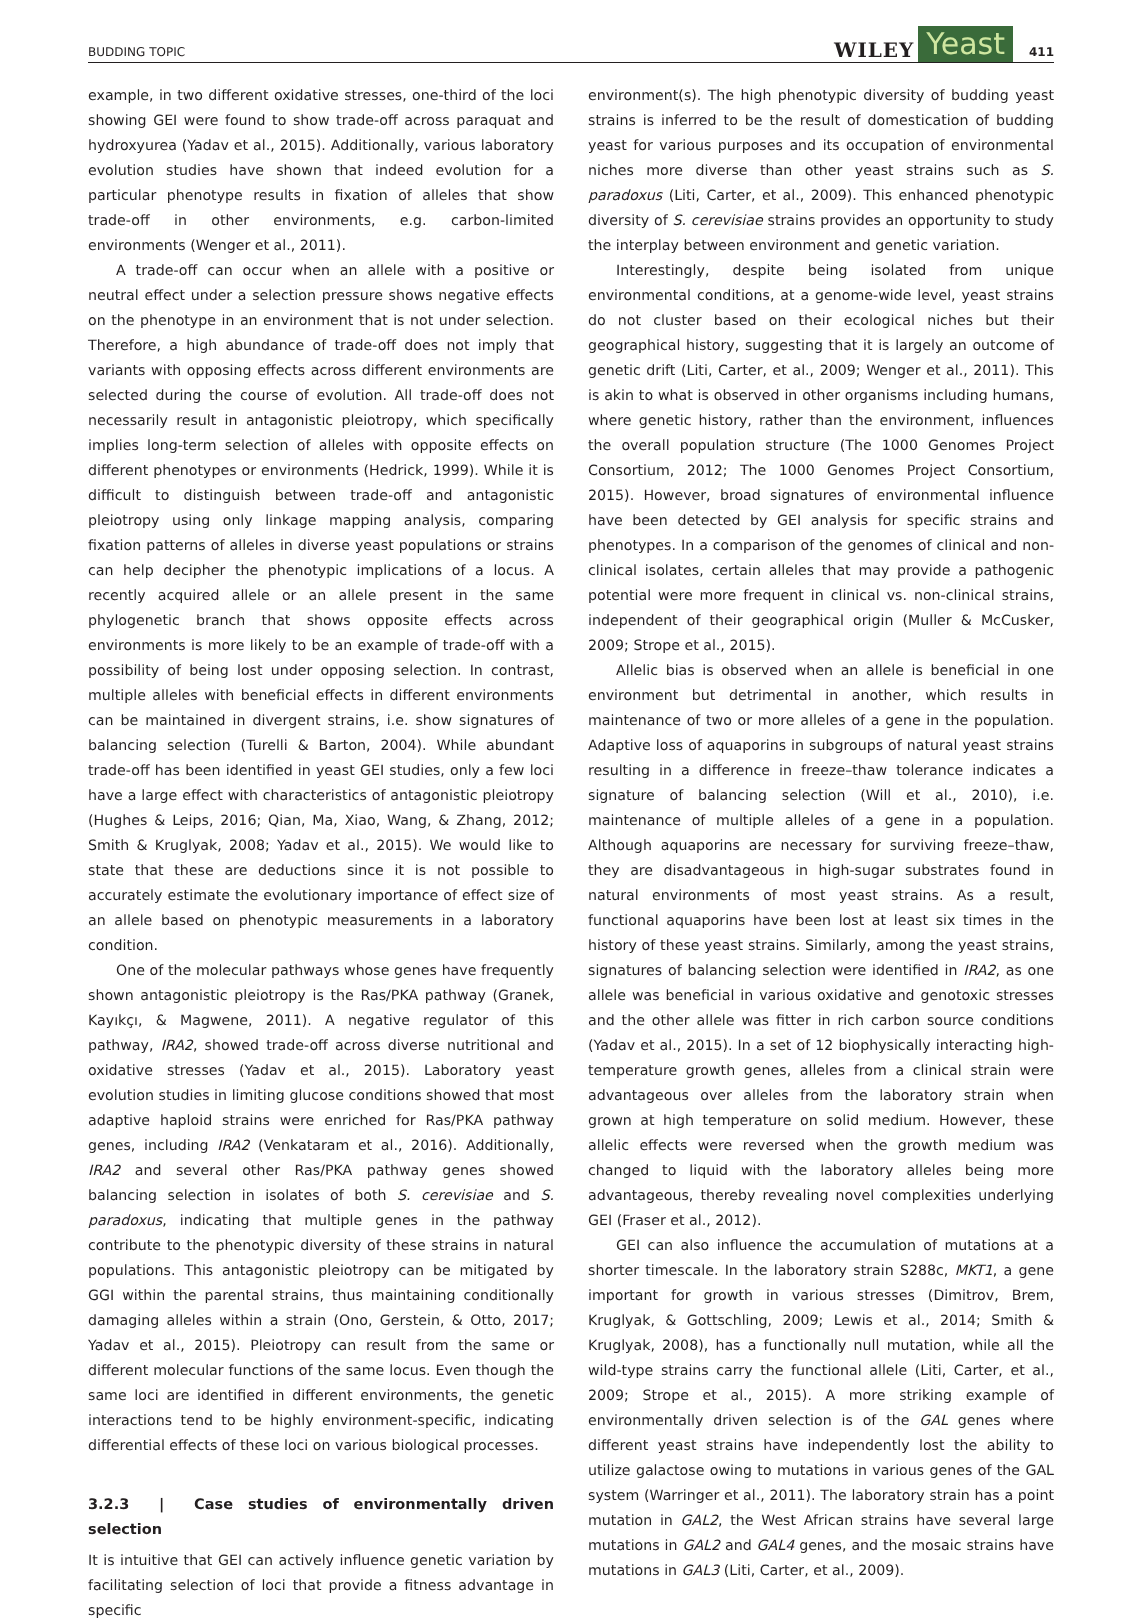BUDDING TOPIC WILEY Yeast 411
example, in two different oxidative stresses, one-third of the loci showing GEI were found to show trade-off across paraquat and hydroxyurea (Yadav et al., 2015). Additionally, various laboratory evolution studies have shown that indeed evolution for a particular phenotype results in fixation of alleles that show trade-off in other environments, e.g. carbon-limited environments (Wenger et al., 2011).
A trade-off can occur when an allele with a positive or neutral effect under a selection pressure shows negative effects on the phenotype in an environment that is not under selection. Therefore, a high abundance of trade-off does not imply that variants with opposing effects across different environments are selected during the course of evolution. All trade-off does not necessarily result in antagonistic pleiotropy, which specifically implies long-term selection of alleles with opposite effects on different phenotypes or environments (Hedrick, 1999). While it is difficult to distinguish between trade-off and antagonistic pleiotropy using only linkage mapping analysis, comparing fixation patterns of alleles in diverse yeast populations or strains can help decipher the phenotypic implications of a locus. A recently acquired allele or an allele present in the same phylogenetic branch that shows opposite effects across environments is more likely to be an example of trade-off with a possibility of being lost under opposing selection. In contrast, multiple alleles with beneficial effects in different environments can be maintained in divergent strains, i.e. show signatures of balancing selection (Turelli & Barton, 2004). While abundant trade-off has been identified in yeast GEI studies, only a few loci have a large effect with characteristics of antagonistic pleiotropy (Hughes & Leips, 2016; Qian, Ma, Xiao, Wang, & Zhang, 2012; Smith & Kruglyak, 2008; Yadav et al., 2015). We would like to state that these are deductions since it is not possible to accurately estimate the evolutionary importance of effect size of an allele based on phenotypic measurements in a laboratory condition.
One of the molecular pathways whose genes have frequently shown antagonistic pleiotropy is the Ras/PKA pathway (Granek, Kayıkçı, & Magwene, 2011). A negative regulator of this pathway, IRA2, showed trade-off across diverse nutritional and oxidative stresses (Yadav et al., 2015). Laboratory yeast evolution studies in limiting glucose conditions showed that most adaptive haploid strains were enriched for Ras/PKA pathway genes, including IRA2 (Venkataram et al., 2016). Additionally, IRA2 and several other Ras/PKA pathway genes showed balancing selection in isolates of both S. cerevisiae and S. paradoxus, indicating that multiple genes in the pathway contribute to the phenotypic diversity of these strains in natural populations. This antagonistic pleiotropy can be mitigated by GGI within the parental strains, thus maintaining conditionally damaging alleles within a strain (Ono, Gerstein, & Otto, 2017; Yadav et al., 2015). Pleiotropy can result from the same or different molecular functions of the same locus. Even though the same loci are identified in different environments, the genetic interactions tend to be highly environment-specific, indicating differential effects of these loci on various biological processes.
3.2.3 | Case studies of environmentally driven selection
It is intuitive that GEI can actively influence genetic variation by facilitating selection of loci that provide a fitness advantage in specific
environment(s). The high phenotypic diversity of budding yeast strains is inferred to be the result of domestication of budding yeast for various purposes and its occupation of environmental niches more diverse than other yeast strains such as S. paradoxus (Liti, Carter, et al., 2009). This enhanced phenotypic diversity of S. cerevisiae strains provides an opportunity to study the interplay between environment and genetic variation.
Interestingly, despite being isolated from unique environmental conditions, at a genome-wide level, yeast strains do not cluster based on their ecological niches but their geographical history, suggesting that it is largely an outcome of genetic drift (Liti, Carter, et al., 2009; Wenger et al., 2011). This is akin to what is observed in other organisms including humans, where genetic history, rather than the environment, influences the overall population structure (The 1000 Genomes Project Consortium, 2012; The 1000 Genomes Project Consortium, 2015). However, broad signatures of environmental influence have been detected by GEI analysis for specific strains and phenotypes. In a comparison of the genomes of clinical and non-clinical isolates, certain alleles that may provide a pathogenic potential were more frequent in clinical vs. non-clinical strains, independent of their geographical origin (Muller & McCusker, 2009; Strope et al., 2015).
Allelic bias is observed when an allele is beneficial in one environment but detrimental in another, which results in maintenance of two or more alleles of a gene in the population. Adaptive loss of aquaporins in subgroups of natural yeast strains resulting in a difference in freeze–thaw tolerance indicates a signature of balancing selection (Will et al., 2010), i.e. maintenance of multiple alleles of a gene in a population. Although aquaporins are necessary for surviving freeze–thaw, they are disadvantageous in high-sugar substrates found in natural environments of most yeast strains. As a result, functional aquaporins have been lost at least six times in the history of these yeast strains. Similarly, among the yeast strains, signatures of balancing selection were identified in IRA2, as one allele was beneficial in various oxidative and genotoxic stresses and the other allele was fitter in rich carbon source conditions (Yadav et al., 2015). In a set of 12 biophysically interacting high-temperature growth genes, alleles from a clinical strain were advantageous over alleles from the laboratory strain when grown at high temperature on solid medium. However, these allelic effects were reversed when the growth medium was changed to liquid with the laboratory alleles being more advantageous, thereby revealing novel complexities underlying GEI (Fraser et al., 2012).
GEI can also influence the accumulation of mutations at a shorter timescale. In the laboratory strain S288c, MKT1, a gene important for growth in various stresses (Dimitrov, Brem, Kruglyak, & Gottschling, 2009; Lewis et al., 2014; Smith & Kruglyak, 2008), has a functionally null mutation, while all the wild-type strains carry the functional allele (Liti, Carter, et al., 2009; Strope et al., 2015). A more striking example of environmentally driven selection is of the GAL genes where different yeast strains have independently lost the ability to utilize galactose owing to mutations in various genes of the GAL system (Warringer et al., 2011). The laboratory strain has a point mutation in GAL2, the West African strains have several large mutations in GAL2 and GAL4 genes, and the mosaic strains have mutations in GAL3 (Liti, Carter, et al., 2009).